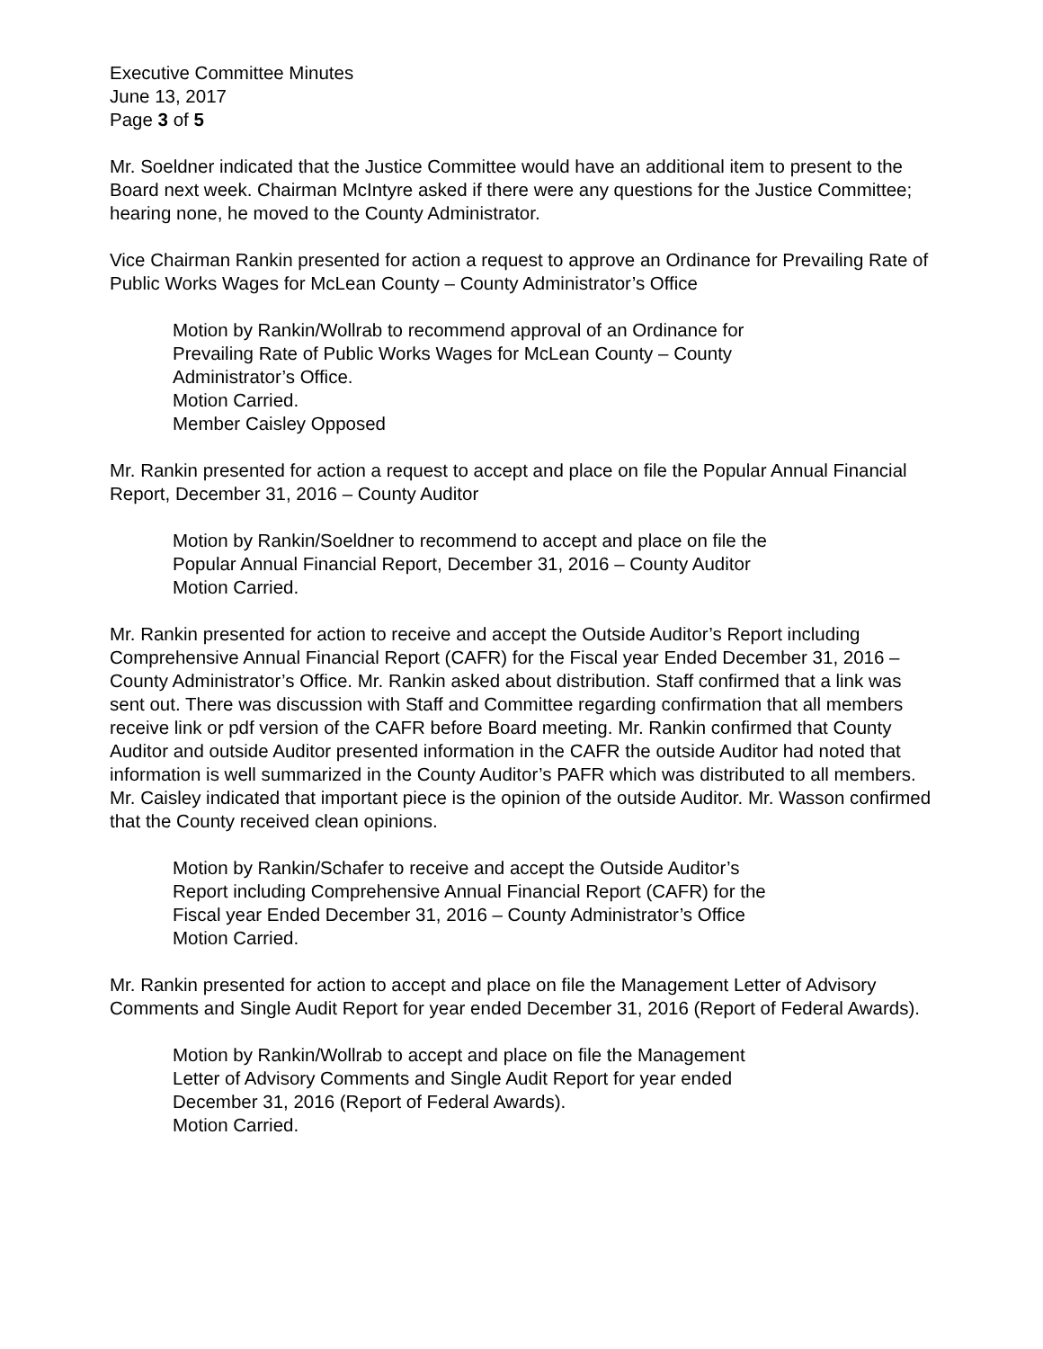Executive Committee Minutes
June 13, 2017
Page 3 of 5
Mr. Soeldner indicated that the Justice Committee would have an additional item to present to the Board next week. Chairman McIntyre asked if there were any questions for the Justice Committee; hearing none, he moved to the County Administrator.
Vice Chairman Rankin presented for action a request to approve an Ordinance for Prevailing Rate of Public Works Wages for McLean County – County Administrator’s Office
Motion by Rankin/Wollrab to recommend approval of an Ordinance for
Prevailing Rate of Public Works Wages for McLean County – County
Administrator’s Office.
Motion Carried.
Member Caisley Opposed
Mr. Rankin presented for action a request to accept and place on file the Popular Annual Financial Report, December 31, 2016 – County Auditor
Motion by Rankin/Soeldner to recommend to accept and place on file the
Popular Annual Financial Report, December 31, 2016 – County Auditor
Motion Carried.
Mr. Rankin presented for action to receive and accept the Outside Auditor’s Report including Comprehensive Annual Financial Report (CAFR) for the Fiscal year Ended December 31, 2016 – County Administrator’s Office. Mr. Rankin asked about distribution. Staff confirmed that a link was sent out. There was discussion with Staff and Committee regarding confirmation that all members receive link or pdf version of the CAFR before Board meeting. Mr. Rankin confirmed that County Auditor and outside Auditor presented information in the CAFR the outside Auditor had noted that information is well summarized in the County Auditor’s PAFR which was distributed to all members. Mr. Caisley indicated that important piece is the opinion of the outside Auditor. Mr. Wasson confirmed that the County received clean opinions.
Motion by Rankin/Schafer to receive and accept the Outside Auditor’s
Report including Comprehensive Annual Financial Report (CAFR) for the
Fiscal year Ended December 31, 2016 – County Administrator’s Office
Motion Carried.
Mr. Rankin presented for action to accept and place on file the Management Letter of Advisory Comments and Single Audit Report for year ended December 31, 2016 (Report of Federal Awards).
Motion by Rankin/Wollrab to accept and place on file the Management
Letter of Advisory Comments and Single Audit Report for year ended
December 31, 2016 (Report of Federal Awards).
Motion Carried.